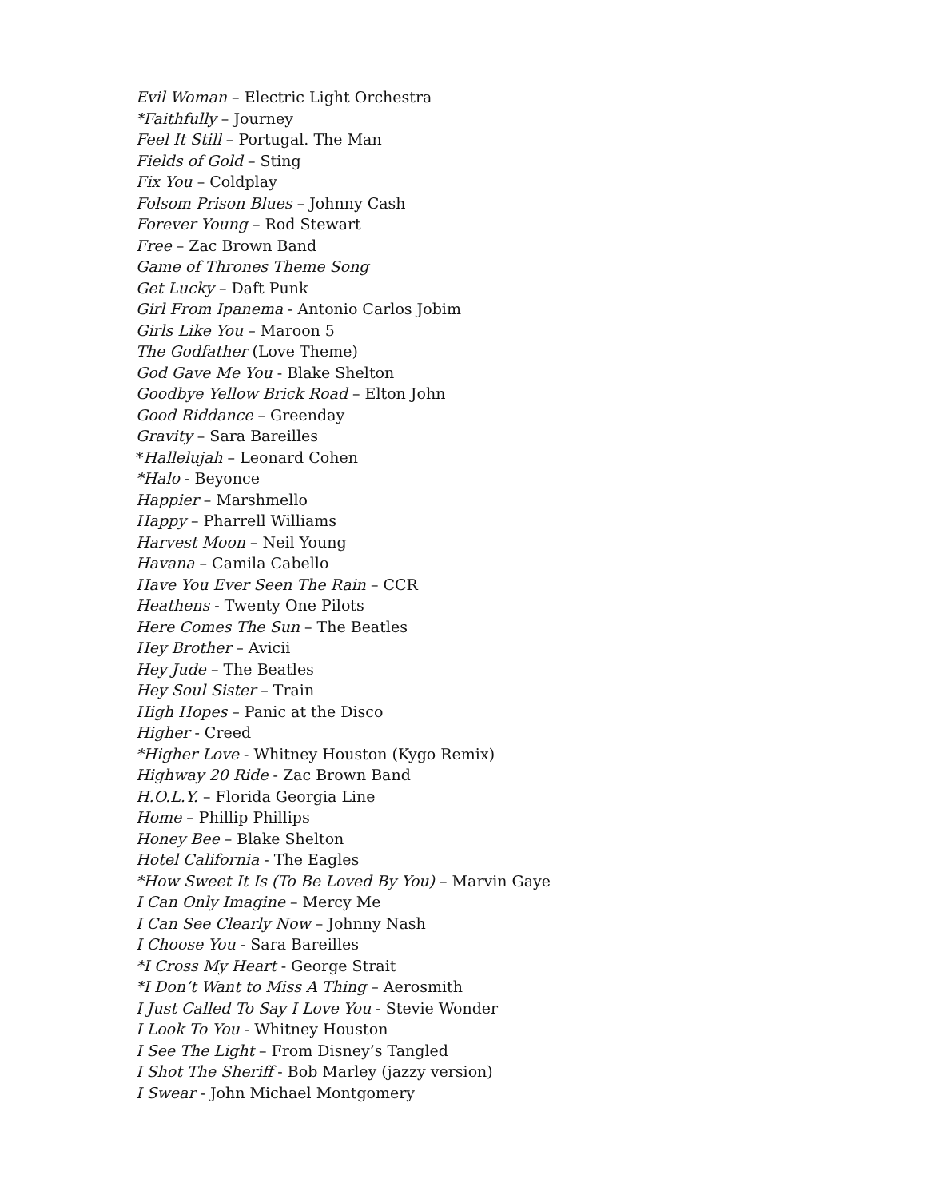Evil Woman – Electric Light Orchestra
*Faithfully – Journey
Feel It Still – Portugal. The Man
Fields of Gold – Sting
Fix You – Coldplay
Folsom Prison Blues – Johnny Cash
Forever Young – Rod Stewart
Free – Zac Brown Band
Game of Thrones Theme Song
Get Lucky – Daft Punk
Girl From Ipanema - Antonio Carlos Jobim
Girls Like You – Maroon 5
The Godfather (Love Theme)
God Gave Me You - Blake Shelton
Goodbye Yellow Brick Road – Elton John
Good Riddance – Greenday
Gravity – Sara Bareilles
*Hallelujah – Leonard Cohen
*Halo - Beyonce
Happier – Marshmello
Happy – Pharrell Williams
Harvest Moon – Neil Young
Havana – Camila Cabello
Have You Ever Seen The Rain – CCR
Heathens - Twenty One Pilots
Here Comes The Sun – The Beatles
Hey Brother – Avicii
Hey Jude – The Beatles
Hey Soul Sister – Train
High Hopes – Panic at the Disco
Higher - Creed
*Higher Love - Whitney Houston (Kygo Remix)
Highway 20 Ride - Zac Brown Band
H.O.L.Y. – Florida Georgia Line
Home – Phillip Phillips
Honey Bee – Blake Shelton
Hotel California - The Eagles
*How Sweet It Is (To Be Loved By You) – Marvin Gaye
I Can Only Imagine – Mercy Me
I Can See Clearly Now – Johnny Nash
I Choose You - Sara Bareilles
*I Cross My Heart - George Strait
*I Don’t Want to Miss A Thing – Aerosmith
I Just Called To Say I Love You - Stevie Wonder
I Look To You - Whitney Houston
I See The Light – From Disney’s Tangled
I Shot The Sheriff - Bob Marley (jazzy version)
I Swear - John Michael Montgomery